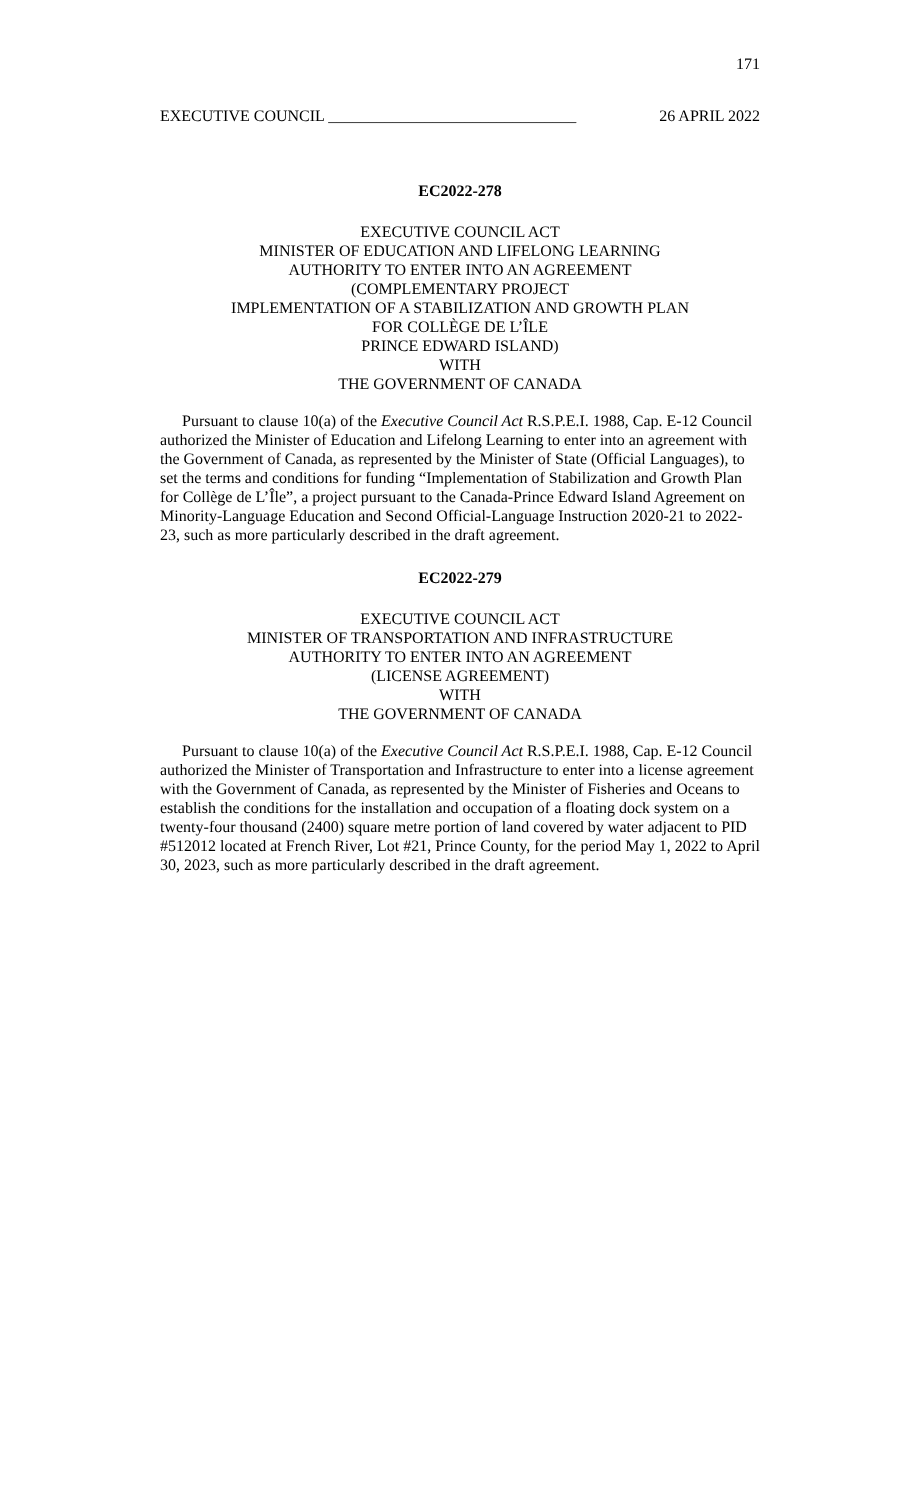171
EXECUTIVE COUNCIL _______________________________ 26 APRIL 2022
EC2022-278
EXECUTIVE COUNCIL ACT
MINISTER OF EDUCATION AND LIFELONG LEARNING
AUTHORITY TO ENTER INTO AN AGREEMENT
(COMPLEMENTARY PROJECT
IMPLEMENTATION OF A STABILIZATION AND GROWTH PLAN
FOR COLLÈGE DE L’ÎLE
PRINCE EDWARD ISLAND)
WITH
THE GOVERNMENT OF CANADA
Pursuant to clause 10(a) of the Executive Council Act R.S.P.E.I. 1988, Cap. E-12 Council authorized the Minister of Education and Lifelong Learning to enter into an agreement with the Government of Canada, as represented by the Minister of State (Official Languages), to set the terms and conditions for funding “Implementation of Stabilization and Growth Plan for Collège de L’Île”, a project pursuant to the Canada-Prince Edward Island Agreement on Minority-Language Education and Second Official-Language Instruction 2020-21 to 2022-23, such as more particularly described in the draft agreement.
EC2022-279
EXECUTIVE COUNCIL ACT
MINISTER OF TRANSPORTATION AND INFRASTRUCTURE
AUTHORITY TO ENTER INTO AN AGREEMENT
(LICENSE AGREEMENT)
WITH
THE GOVERNMENT OF CANADA
Pursuant to clause 10(a) of the Executive Council Act R.S.P.E.I. 1988, Cap. E-12 Council authorized the Minister of Transportation and Infrastructure to enter into a license agreement with the Government of Canada, as represented by the Minister of Fisheries and Oceans to establish the conditions for the installation and occupation of a floating dock system on a twenty-four thousand (2400) square metre portion of land covered by water adjacent to PID #512012 located at French River, Lot #21, Prince County, for the period May 1, 2022 to April 30, 2023, such as more particularly described in the draft agreement.